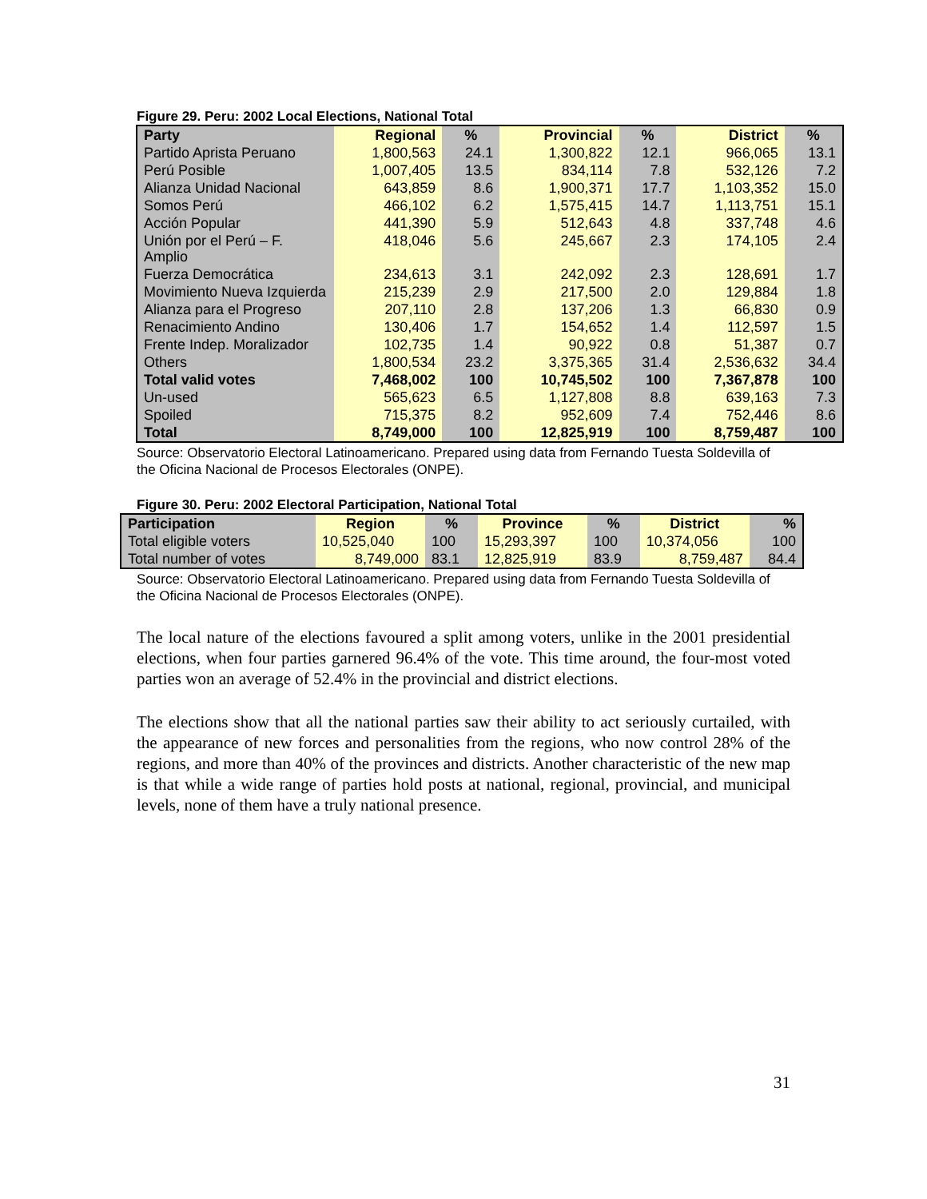Figure 29. Peru: 2002 Local Elections, National Total
| Party | Regional | % | Provincial | % | District | % |
| --- | --- | --- | --- | --- | --- | --- |
| Partido Aprista Peruano | 1,800,563 | 24.1 | 1,300,822 | 12.1 | 966,065 | 13.1 |
| Perú Posible | 1,007,405 | 13.5 | 834,114 | 7.8 | 532,126 | 7.2 |
| Alianza Unidad Nacional | 643,859 | 8.6 | 1,900,371 | 17.7 | 1,103,352 | 15.0 |
| Somos Perú | 466,102 | 6.2 | 1,575,415 | 14.7 | 1,113,751 | 15.1 |
| Acción Popular | 441,390 | 5.9 | 512,643 | 4.8 | 337,748 | 4.6 |
| Unión por el Perú – F. Amplio | 418,046 | 5.6 | 245,667 | 2.3 | 174,105 | 2.4 |
| Fuerza Democrática | 234,613 | 3.1 | 242,092 | 2.3 | 128,691 | 1.7 |
| Movimiento Nueva Izquierda | 215,239 | 2.9 | 217,500 | 2.0 | 129,884 | 1.8 |
| Alianza para el Progreso | 207,110 | 2.8 | 137,206 | 1.3 | 66,830 | 0.9 |
| Renacimiento Andino | 130,406 | 1.7 | 154,652 | 1.4 | 112,597 | 1.5 |
| Frente Indep. Moralizador | 102,735 | 1.4 | 90,922 | 0.8 | 51,387 | 0.7 |
| Others | 1,800,534 | 23.2 | 3,375,365 | 31.4 | 2,536,632 | 34.4 |
| Total valid votes | 7,468,002 | 100 | 10,745,502 | 100 | 7,367,878 | 100 |
| Un-used | 565,623 | 6.5 | 1,127,808 | 8.8 | 639,163 | 7.3 |
| Spoiled | 715,375 | 8.2 | 952,609 | 7.4 | 752,446 | 8.6 |
| Total | 8,749,000 | 100 | 12,825,919 | 100 | 8,759,487 | 100 |
Source: Observatorio Electoral Latinoamericano. Prepared using data from Fernando Tuesta Soldevilla of the Oficina Nacional de Procesos Electorales (ONPE).
Figure 30. Peru: 2002 Electoral Participation, National Total
| Participation | Region | % | Province | % | District | % |
| --- | --- | --- | --- | --- | --- | --- |
| Total eligible voters | 10,525,040 | 100 | 15,293,397 | 100 | 10,374,056 | 100 |
| Total number of votes | 8,749,000 | 83.1 | 12,825,919 | 83.9 | 8,759,487 | 84.4 |
Source: Observatorio Electoral Latinoamericano. Prepared using data from Fernando Tuesta Soldevilla of the Oficina Nacional de Procesos Electorales (ONPE).
The local nature of the elections favoured a split among voters, unlike in the 2001 presidential elections, when four parties garnered 96.4% of the vote. This time around, the four-most voted parties won an average of 52.4% in the provincial and district elections.
The elections show that all the national parties saw their ability to act seriously curtailed, with the appearance of new forces and personalities from the regions, who now control 28% of the regions, and more than 40% of the provinces and districts. Another characteristic of the new map is that while a wide range of parties hold posts at national, regional, provincial, and municipal levels, none of them have a truly national presence.
31